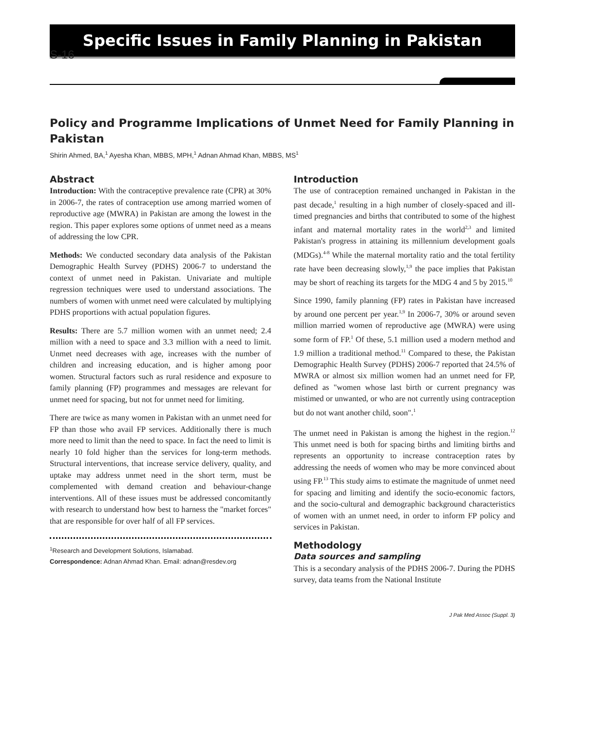S-16
Specific Issues in Family Planning in Pakistan
Policy and Programme Implications of Unmet Need for Family Planning in Pakistan
Shirin Ahmed, BA,<sup>1</sup> Ayesha Khan, MBBS, MPH,<sup>1</sup> Adnan Ahmad Khan, MBBS, MS<sup>1</sup>
Abstract
Introduction: With the contraceptive prevalence rate (CPR) at 30% in 2006-7, the rates of contraception use among married women of reproductive age (MWRA) in Pakistan are among the lowest in the region. This paper explores some options of unmet need as a means of addressing the low CPR.
Methods: We conducted secondary data analysis of the Pakistan Demographic Health Survey (PDHS) 2006-7 to understand the context of unmet need in Pakistan. Univariate and multiple regression techniques were used to understand associations. The numbers of women with unmet need were calculated by multiplying PDHS proportions with actual population figures.
Results: There are 5.7 million women with an unmet need; 2.4 million with a need to space and 3.3 million with a need to limit. Unmet need decreases with age, increases with the number of children and increasing education, and is higher among poor women. Structural factors such as rural residence and exposure to family planning (FP) programmes and messages are relevant for unmet need for spacing, but not for unmet need for limiting.
There are twice as many women in Pakistan with an unmet need for FP than those who avail FP services. Additionally there is much more need to limit than the need to space. In fact the need to limit is nearly 10 fold higher than the services for long-term methods. Structural interventions, that increase service delivery, quality, and uptake may address unmet need in the short term, must be complemented with demand creation and behaviour-change interventions. All of these issues must be addressed concomitantly with research to understand how best to harness the "market forces" that are responsible for over half of all FP services.
<sup>1</sup> Research and Development Solutions, Islamabad.
Correspondence: Adnan Ahmad Khan. Email: adnan@resdev.org
Introduction
The use of contraception remained unchanged in Pakistan in the past decade,<sup>1</sup> resulting in a high number of closely-spaced and ill-timed pregnancies and births that contributed to some of the highest infant and maternal mortality rates in the world<sup>2,3</sup> and limited Pakistan's progress in attaining its millennium development goals (MDGs).<sup>4-8</sup> While the maternal mortality ratio and the total fertility rate have been decreasing slowly,<sup>1,9</sup> the pace implies that Pakistan may be short of reaching its targets for the MDG 4 and 5 by 2015.<sup>10</sup>
Since 1990, family planning (FP) rates in Pakistan have increased by around one percent per year.<sup>1,9</sup> In 2006-7, 30% or around seven million married women of reproductive age (MWRA) were using some form of FP.<sup>1</sup> Of these, 5.1 million used a modern method and 1.9 million a traditional method.<sup>11</sup> Compared to these, the Pakistan Demographic Health Survey (PDHS) 2006-7 reported that 24.5% of MWRA or almost six million women had an unmet need for FP, defined as "women whose last birth or current pregnancy was mistimed or unwanted, or who are not currently using contraception but do not want another child, soon".<sup>1</sup>
The unmet need in Pakistan is among the highest in the region.<sup>12</sup> This unmet need is both for spacing births and limiting births and represents an opportunity to increase contraception rates by addressing the needs of women who may be more convinced about using FP.<sup>13</sup> This study aims to estimate the magnitude of unmet need for spacing and limiting and identify the socio-economic factors, and the socio-cultural and demographic background characteristics of women with an unmet need, in order to inform FP policy and services in Pakistan.
Methodology
Data sources and sampling
This is a secondary analysis of the PDHS 2006-7. During the PDHS survey, data teams from the National Institute
J Pak Med Assoc (Suppl. 3)